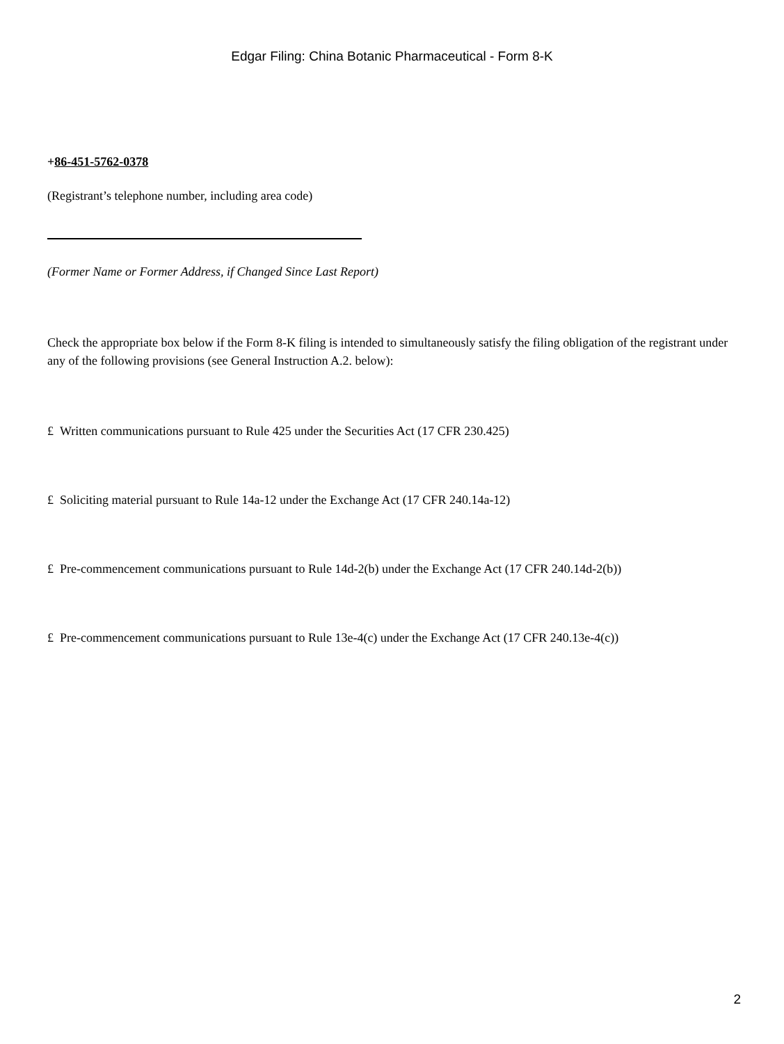Edgar Filing: China Botanic Pharmaceutical - Form 8-K
+86-451-5762-0378
(Registrant’s telephone number, including area code)
(Former Name or Former Address, if Changed Since Last Report)
Check the appropriate box below if the Form 8-K filing is intended to simultaneously satisfy the filing obligation of the registrant under any of the following provisions (see General Instruction A.2. below):
£ Written communications pursuant to Rule 425 under the Securities Act (17 CFR 230.425)
£ Soliciting material pursuant to Rule 14a-12 under the Exchange Act (17 CFR 240.14a-12)
£ Pre-commencement communications pursuant to Rule 14d-2(b) under the Exchange Act (17 CFR 240.14d-2(b))
£ Pre-commencement communications pursuant to Rule 13e-4(c) under the Exchange Act (17 CFR 240.13e-4(c))
2